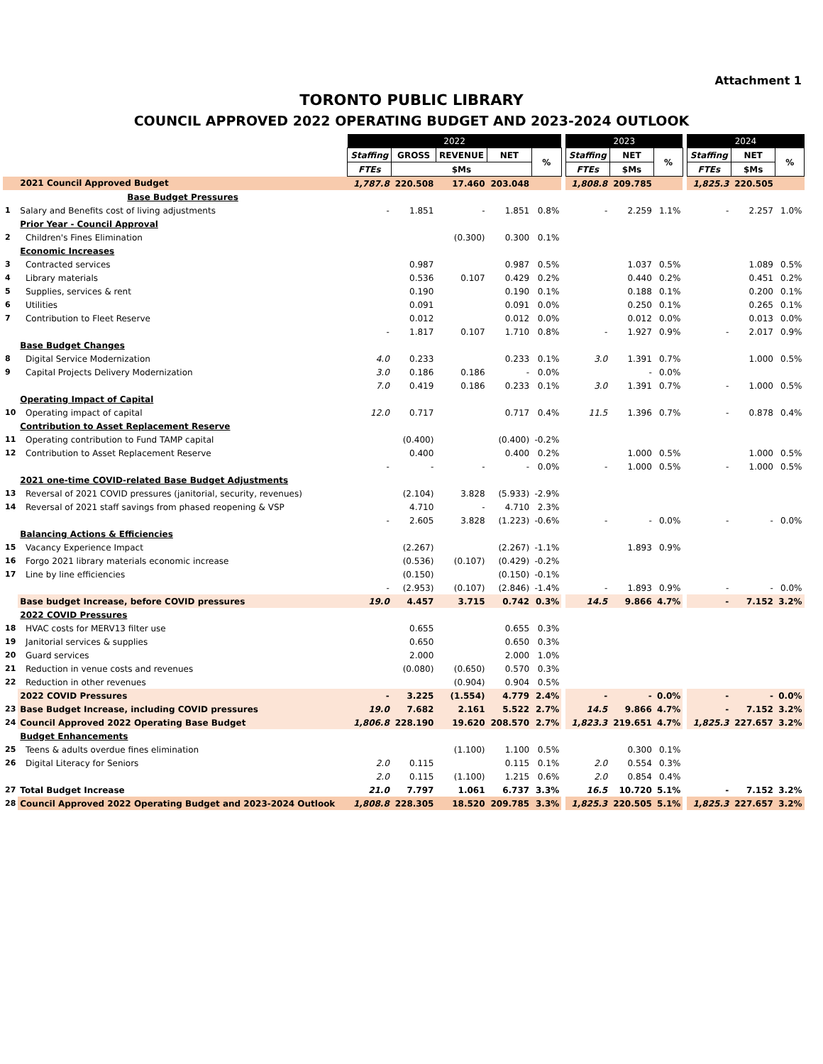Attachment 1
TORONTO PUBLIC LIBRARY
COUNCIL APPROVED 2022 OPERATING BUDGET AND 2023-2024 OUTLOOK
| | | 2022 | | | | | | 2023 | | | | 2024 | | |
| | | Staffing | GROSS | REVENUE | NET | % | | Staffing | NET | % | | Staffing | NET | % |
| | | FTEs | $Ms | | | | | FTEs | $Ms | | | FTEs | $Ms | |
| | 2021 Council Approved Budget | 1,787.8 | 220.508 | 17.460 | 203.048 | | | 1,808.8 | 209.785 | | | 1,825.3 | 220.505 | |
| | Base Budget Pressures | | | | | | | | | | | | | |
| 1 | Salary and Benefits cost of living adjustments | - | 1.851 | - | 1.851 | 0.8% | | - | 2.259 | 1.1% | | - | 2.257 | 1.0% |
| | Prior Year - Council Approval | | | | | | | | | | | | | |
| 2 | Children's Fines Elimination | | | (0.300) | 0.300 | 0.1% | | | | | | | | |
| | Economic Increases | | | | | | | | | | | | | |
| 3 | Contracted services | | 0.987 | | 0.987 | 0.5% | | | 1.037 | 0.5% | | | 1.089 | 0.5% |
| 4 | Library materials | | 0.536 | 0.107 | 0.429 | 0.2% | | | 0.440 | 0.2% | | | 0.451 | 0.2% |
| 5 | Supplies, services & rent | | 0.190 | | 0.190 | 0.1% | | | 0.188 | 0.1% | | | 0.200 | 0.1% |
| 6 | Utilities | | 0.091 | | 0.091 | 0.0% | | | 0.250 | 0.1% | | | 0.265 | 0.1% |
| 7 | Contribution to Fleet Reserve | | 0.012 | | 0.012 | 0.0% | | | 0.012 | 0.0% | | | 0.013 | 0.0% |
| | | - | 1.817 | 0.107 | 1.710 | 0.8% | | - | 1.927 | 0.9% | | - | 2.017 | 0.9% |
| | Base Budget Changes | | | | | | | | | | | | | |
| 8 | Digital Service Modernization | 4.0 | 0.233 | | 0.233 | 0.1% | | 3.0 | 1.391 | 0.7% | | | 1.000 | 0.5% |
| 9 | Capital Projects Delivery Modernization | 3.0 | 0.186 | 0.186 | - | 0.0% | | | - | 0.0% | | | | |
| | | 7.0 | 0.419 | 0.186 | 0.233 | 0.1% | | 3.0 | 1.391 | 0.7% | | - | 1.000 | 0.5% |
| | Operating Impact of Capital | | | | | | | | | | | | | |
| 10 | Operating impact of capital | 12.0 | 0.717 | | 0.717 | 0.4% | | 11.5 | 1.396 | 0.7% | | - | 0.878 | 0.4% |
| | Contribution to Asset Replacement Reserve | | | | | | | | | | | | | |
| 11 | Operating contribution to Fund TAMP capital | | (0.400) | | (0.400) | -0.2% | | | | | | | | |
| 12 | Contribution to Asset Replacement Reserve | | 0.400 | | 0.400 | 0.2% | | | 1.000 | 0.5% | | | 1.000 | 0.5% |
| | | - | - | - | - | 0.0% | | - | 1.000 | 0.5% | | - | 1.000 | 0.5% |
| | 2021 one-time COVID-related Base Budget Adjustments | | | | | | | | | | | | | |
| 13 | Reversal of 2021 COVID pressures (janitorial, security, revenues) | | (2.104) | 3.828 | (5.933) | -2.9% | | | | | | | | |
| 14 | Reversal of 2021 staff savings from phased reopening & VSP | | 4.710 | - | 4.710 | 2.3% | | | | | | | | |
| | | - | 2.605 | 3.828 | (1.223) | -0.6% | | - | - | 0.0% | | - | - | 0.0% |
| | Balancing Actions & Efficiencies | | | | | | | | | | | | | |
| 15 | Vacancy Experience Impact | | (2.267) | | (2.267) | -1.1% | | | 1.893 | 0.9% | | | | |
| 16 | Forgo 2021 library materials economic increase | | (0.536) | (0.107) | (0.429) | -0.2% | | | | | | | | |
| 17 | Line by line efficiencies | | (0.150) | | (0.150) | -0.1% | | | | | | | | |
| | | - | (2.953) | (0.107) | (2.846) | -1.4% | | - | 1.893 | 0.9% | | - | - | 0.0% |
| | Base budget Increase, before COVID pressures | 19.0 | 4.457 | 3.715 | 0.742 | 0.3% | | 14.5 | 9.866 | 4.7% | | - | 7.152 | 3.2% |
| | 2022 COVID Pressures | | | | | | | | | | | | | |
| 18 | HVAC costs for MERV13 filter use | | 0.655 | | 0.655 | 0.3% | | | | | | | | |
| 19 | Janitorial services & supplies | | 0.650 | | 0.650 | 0.3% | | | | | | | | |
| 20 | Guard services | | 2.000 | | 2.000 | 1.0% | | | | | | | | |
| 21 | Reduction in venue costs and revenues | | (0.080) | (0.650) | 0.570 | 0.3% | | | | | | | | |
| 22 | Reduction in other revenues | | | (0.904) | 0.904 | 0.5% | | | | | | | | |
| | 2022 COVID Pressures | - | 3.225 | (1.554) | 4.779 | 2.4% | | - | - | 0.0% | | - | - | 0.0% |
| 23 | Base Budget Increase, including COVID pressures | 19.0 | 7.682 | 2.161 | 5.522 | 2.7% | | 14.5 | 9.866 | 4.7% | | - | 7.152 | 3.2% |
| 24 | Council Approved 2022 Operating Base Budget | 1,806.8 | 228.190 | 19.620 | 208.570 | 2.7% | | 1,823.3 | 219.651 | 4.7% | | 1,825.3 | 227.657 | 3.2% |
| | Budget Enhancements | | | | | | | | | | | | | |
| 25 | Teens & adults overdue fines elimination | | | (1.100) | 1.100 | 0.5% | | | 0.300 | 0.1% | | | | |
| 26 | Digital Literacy for Seniors | 2.0 | 0.115 | | 0.115 | 0.1% | | 2.0 | 0.554 | 0.3% | | | | |
| | | 2.0 | 0.115 | (1.100) | 1.215 | 0.6% | | 2.0 | 0.854 | 0.4% | | | | |
| 27 | Total Budget Increase | 21.0 | 7.797 | 1.061 | 6.737 | 3.3% | | 16.5 | 10.720 | 5.1% | | - | 7.152 | 3.2% |
| 28 | Council Approved 2022 Operating Budget and 2023-2024 Outlook | 1,808.8 | 228.305 | 18.520 | 209.785 | 3.3% | | 1,825.3 | 220.505 | 5.1% | | 1,825.3 | 227.657 | 3.2% |